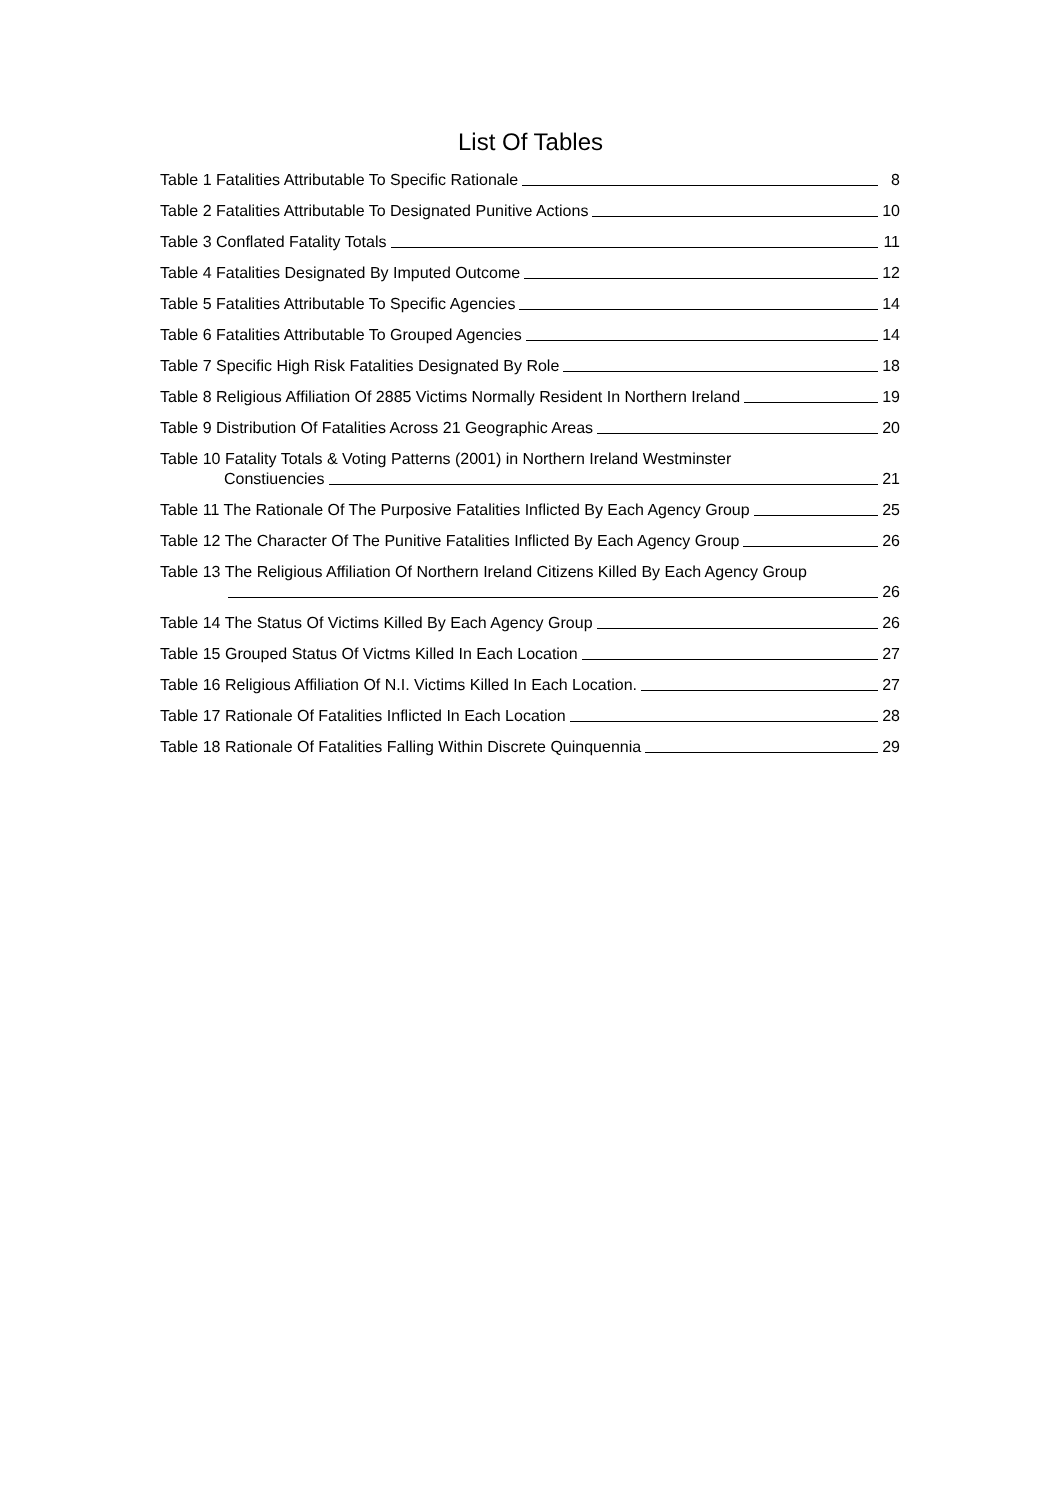List Of Tables
Table 1 Fatalities Attributable To Specific Rationale 8
Table 2 Fatalities Attributable To Designated Punitive Actions 10
Table 3 Conflated Fatality Totals 11
Table 4 Fatalities Designated By Imputed Outcome 12
Table 5 Fatalities Attributable To Specific Agencies 14
Table 6 Fatalities Attributable To Grouped Agencies 14
Table 7 Specific High Risk Fatalities Designated By Role 18
Table 8 Religious Affiliation Of 2885 Victims Normally Resident In Northern Ireland 19
Table 9 Distribution Of Fatalities Across 21 Geographic Areas 20
Table 10 Fatality Totals & Voting Patterns (2001) in Northern Ireland Westminster
Constiuencies
21
Table 11 The Rationale Of The Purposive Fatalities Inflicted By Each Agency Group 25
Table 12 The Character Of The Punitive Fatalities Inflicted By Each Agency Group 26
Table 13 The Religious Affiliation Of Northern Ireland Citizens Killed By Each Agency Group
26
Table 14 The Status Of Victims Killed By Each Agency Group 26
Table 15 Grouped Status Of Victms Killed In Each Location 27
Table 16 Religious Affiliation Of N.I. Victims Killed In Each Location. 27
Table 17 Rationale Of Fatalities Inflicted In Each Location 28
Table 18 Rationale Of Fatalities Falling Within Discrete Quinquennia 29